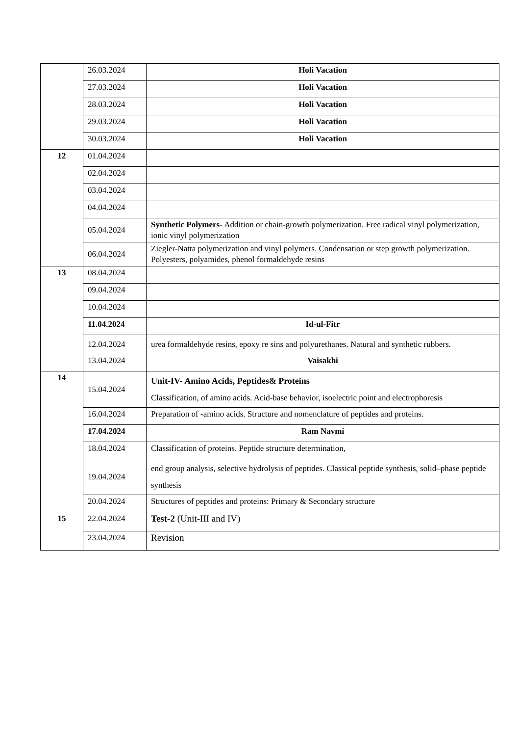| | 26.03.2024 | Holi Vacation |
| | 27.03.2024 | Holi Vacation |
| | 28.03.2024 | Holi Vacation |
| | 29.03.2024 | Holi Vacation |
| | 30.03.2024 | Holi Vacation |
| 12 | 01.04.2024 | |
| | 02.04.2024 | |
| | 03.04.2024 | |
| | 04.04.2024 | |
| | 05.04.2024 | Synthetic Polymers - Addition or chain-growth polymerization. Free radical vinyl polymerization, ionic vinyl polymerization |
| | 06.04.2024 | Ziegler-Natta polymerization and vinyl polymers. Condensation or step growth polymerization. Polyesters, polyamides, phenol formaldehyde resins |
| 13 | 08.04.2024 | |
| | 09.04.2024 | |
| | 10.04.2024 | |
| | 11.04.2024 | Id-ul-Fitr |
| | 12.04.2024 | urea formaldehyde resins, epoxy re sins and polyurethanes. Natural and synthetic rubbers. |
| | 13.04.2024 | Vaisakhi |
| 14 | 15.04.2024 | Unit-IV- Amino Acids, Peptides& Proteins Classification, of amino acids. Acid-base behavior, isoelectric point and electrophoresis |
| | 16.04.2024 | Preparation of -amino acids. Structure and nomenclature of peptides and proteins. |
| | 17.04.2024 | Ram Navmi |
| | 18.04.2024 | Classification of proteins. Peptide structure determination, |
| | 19.04.2024 | end group analysis, selective hydrolysis of peptides. Classical peptide synthesis, solid–phase peptide synthesis |
| | 20.04.2024 | Structures of peptides and proteins: Primary & Secondary structure |
| 15 | 22.04.2024 | Test-2 (Unit-III and IV) |
| | 23.04.2024 | Revision |